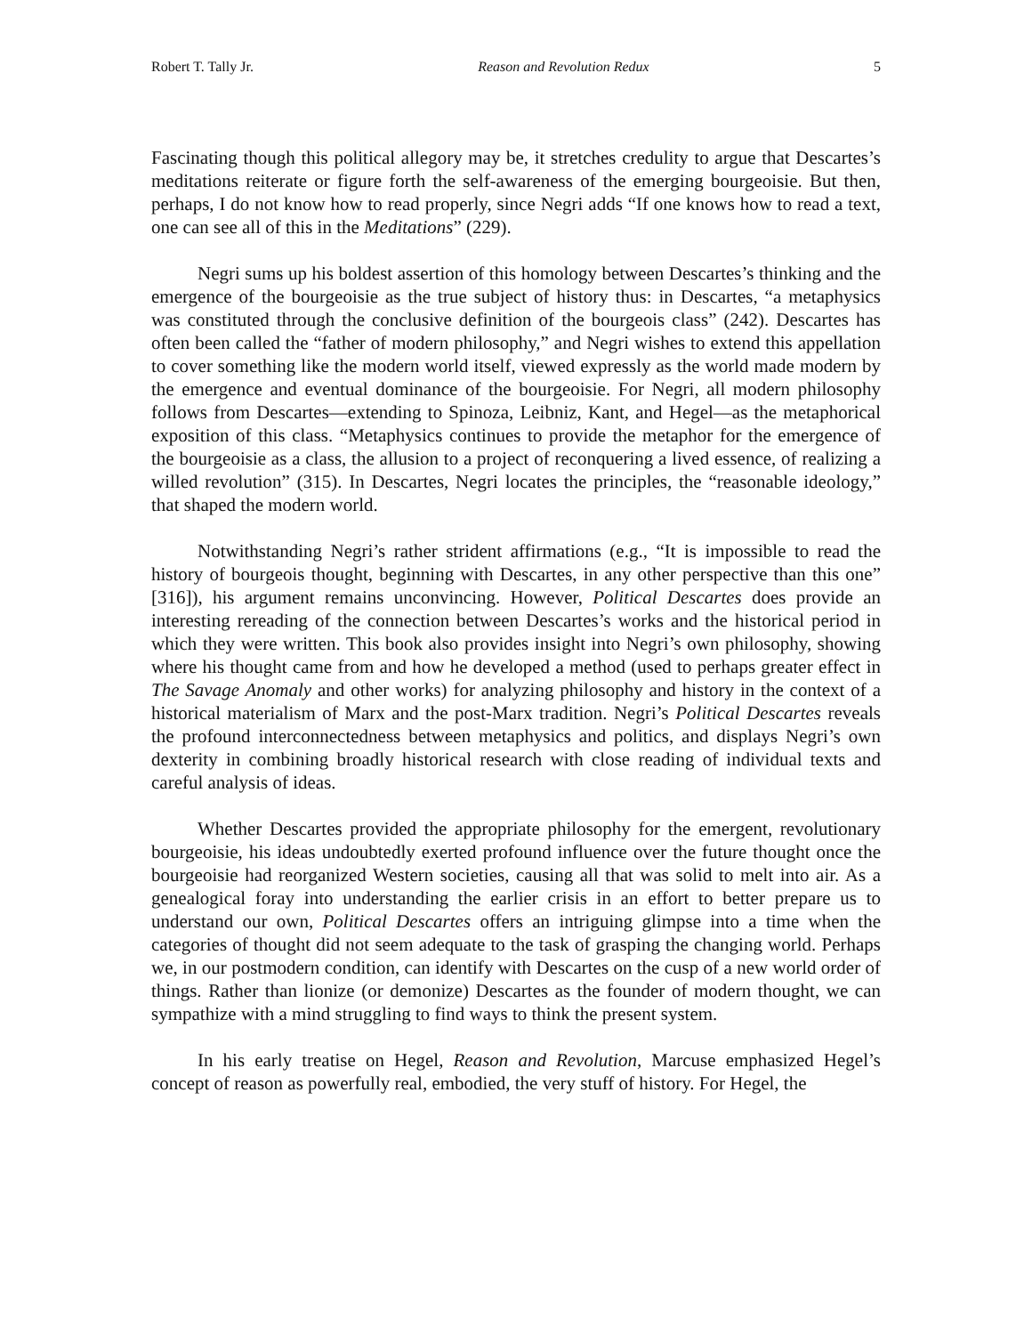Robert T. Tally Jr. Reason and Revolution Redux 5
Fascinating though this political allegory may be, it stretches credulity to argue that Descartes’s meditations reiterate or figure forth the self-awareness of the emerging bourgeoisie. But then, perhaps, I do not know how to read properly, since Negri adds “If one knows how to read a text, one can see all of this in the Meditations” (229).
Negri sums up his boldest assertion of this homology between Descartes’s thinking and the emergence of the bourgeoisie as the true subject of history thus: in Descartes, “a metaphysics was constituted through the conclusive definition of the bourgeois class” (242). Descartes has often been called the “father of modern philosophy,” and Negri wishes to extend this appellation to cover something like the modern world itself, viewed expressly as the world made modern by the emergence and eventual dominance of the bourgeoisie. For Negri, all modern philosophy follows from Descartes—extending to Spinoza, Leibniz, Kant, and Hegel—as the metaphorical exposition of this class. “Metaphysics continues to provide the metaphor for the emergence of the bourgeoisie as a class, the allusion to a project of reconquering a lived essence, of realizing a willed revolution” (315). In Descartes, Negri locates the principles, the “reasonable ideology,” that shaped the modern world.
Notwithstanding Negri’s rather strident affirmations (e.g., “It is impossible to read the history of bourgeois thought, beginning with Descartes, in any other perspective than this one” [316]), his argument remains unconvincing. However, Political Descartes does provide an interesting rereading of the connection between Descartes’s works and the historical period in which they were written. This book also provides insight into Negri’s own philosophy, showing where his thought came from and how he developed a method (used to perhaps greater effect in The Savage Anomaly and other works) for analyzing philosophy and history in the context of a historical materialism of Marx and the post-Marx tradition. Negri’s Political Descartes reveals the profound interconnectedness between metaphysics and politics, and displays Negri’s own dexterity in combining broadly historical research with close reading of individual texts and careful analysis of ideas.
Whether Descartes provided the appropriate philosophy for the emergent, revolutionary bourgeoisie, his ideas undoubtedly exerted profound influence over the future thought once the bourgeoisie had reorganized Western societies, causing all that was solid to melt into air. As a genealogical foray into understanding the earlier crisis in an effort to better prepare us to understand our own, Political Descartes offers an intriguing glimpse into a time when the categories of thought did not seem adequate to the task of grasping the changing world. Perhaps we, in our postmodern condition, can identify with Descartes on the cusp of a new world order of things. Rather than lionize (or demonize) Descartes as the founder of modern thought, we can sympathize with a mind struggling to find ways to think the present system.
In his early treatise on Hegel, Reason and Revolution, Marcuse emphasized Hegel’s concept of reason as powerfully real, embodied, the very stuff of history. For Hegel, the